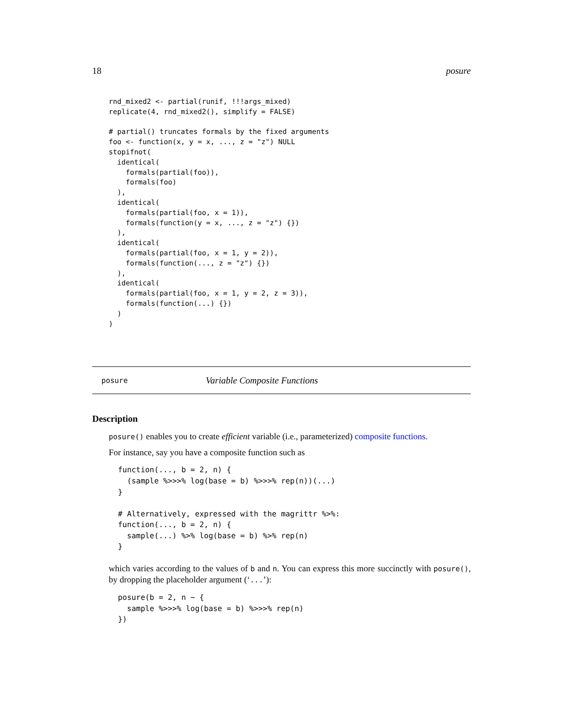18 posure
rnd_mixed2 <- partial(runif, !!!args_mixed)
replicate(4, rnd_mixed2(), simplify = FALSE)

# partial() truncates formals by the fixed arguments
foo <- function(x, y = x, ..., z = "z") NULL
stopifnot(
  identical(
    formals(partial(foo)),
    formals(foo)
  ),
  identical(
    formals(partial(foo, x = 1)),
    formals(function(y = x, ..., z = "z") {})
  ),
  identical(
    formals(partial(foo, x = 1, y = 2)),
    formals(function(..., z = "z") {})
  ),
  identical(
    formals(partial(foo, x = 1, y = 2, z = 3)),
    formals(function(...) {})
  )
)
posure Variable Composite Functions
Description
posure() enables you to create efficient variable (i.e., parameterized) composite functions.
For instance, say you have a composite function such as
function(..., b = 2, n) {
  (sample %>>>% log(base = b) %>>>% rep(n))(...)
}

# Alternatively, expressed with the magrittr %>%:
function(..., b = 2, n) {
  sample(...) %>% log(base = b) %>% rep(n)
}
which varies according to the values of b and n. You can express this more succinctly with posure(), by dropping the placeholder argument (‘...’):
posure(b = 2, n ~ {
  sample %>>>% log(base = b) %>>>% rep(n)
})